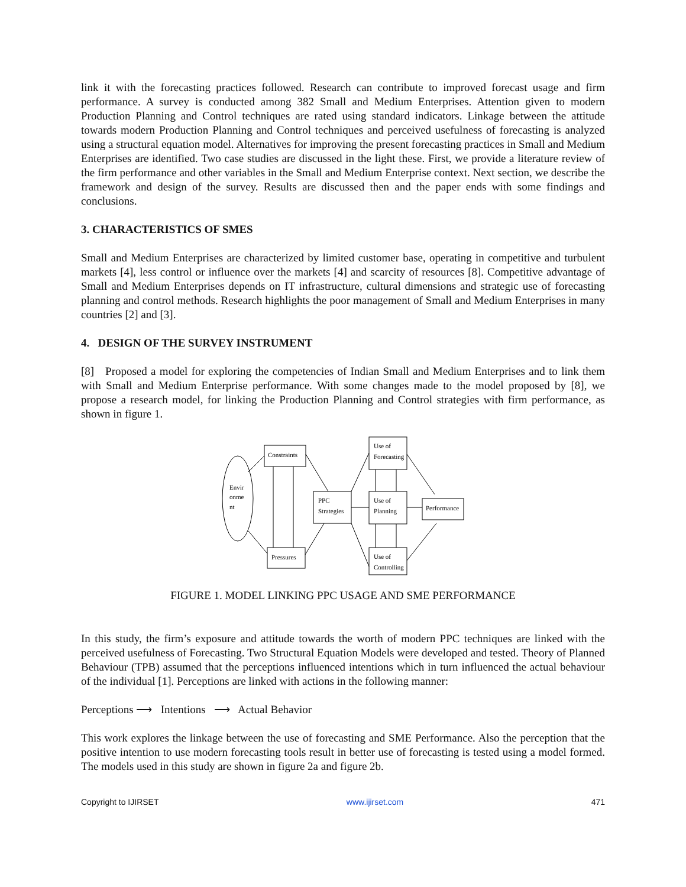link it with the forecasting practices followed. Research can contribute to improved forecast usage and firm performance. A survey is conducted among 382 Small and Medium Enterprises. Attention given to modern Production Planning and Control techniques are rated using standard indicators. Linkage between the attitude towards modern Production Planning and Control techniques and perceived usefulness of forecasting is analyzed using a structural equation model. Alternatives for improving the present forecasting practices in Small and Medium Enterprises are identified. Two case studies are discussed in the light these. First, we provide a literature review of the firm performance and other variables in the Small and Medium Enterprise context. Next section, we describe the framework and design of the survey. Results are discussed then and the paper ends with some findings and conclusions.
3. CHARACTERISTICS OF SMES
Small and Medium Enterprises are characterized by limited customer base, operating in competitive and turbulent markets [4], less control or influence over the markets [4] and scarcity of resources [8]. Competitive advantage of Small and Medium Enterprises depends on IT infrastructure, cultural dimensions and strategic use of forecasting planning and control methods. Research highlights the poor management of Small and Medium Enterprises in many countries [2] and [3].
4. DESIGN OF THE SURVEY INSTRUMENT
[8] Proposed a model for exploring the competencies of Indian Small and Medium Enterprises and to link them with Small and Medium Enterprise performance. With some changes made to the model proposed by [8], we propose a research model, for linking the Production Planning and Control strategies with firm performance, as shown in figure 1.
Constraints
Envir
onme
nt
PPC
Strategies
Use of
Forecasting
Use of
Planning
Use of
Controlling
Performance
Pressures
FIGURE 1. MODEL LINKING PPC USAGE AND SME PERFORMANCE
In this study, the firm’s exposure and attitude towards the worth of modern PPC techniques are linked with the perceived usefulness of Forecasting. Two Structural Equation Models were developed and tested. Theory of Planned Behaviour (TPB) assumed that the perceptions influenced intentions which in turn influenced the actual behaviour of the individual [1]. Perceptions are linked with actions in the following manner:
Perceptions ⟶ Intentions ⟶ Actual Behavior
This work explores the linkage between the use of forecasting and SME Performance. Also the perception that the positive intention to use modern forecasting tools result in better use of forecasting is tested using a model formed. The models used in this study are shown in figure 2a and figure 2b.
Copyright to IJIRSET www.ijirset.com 471